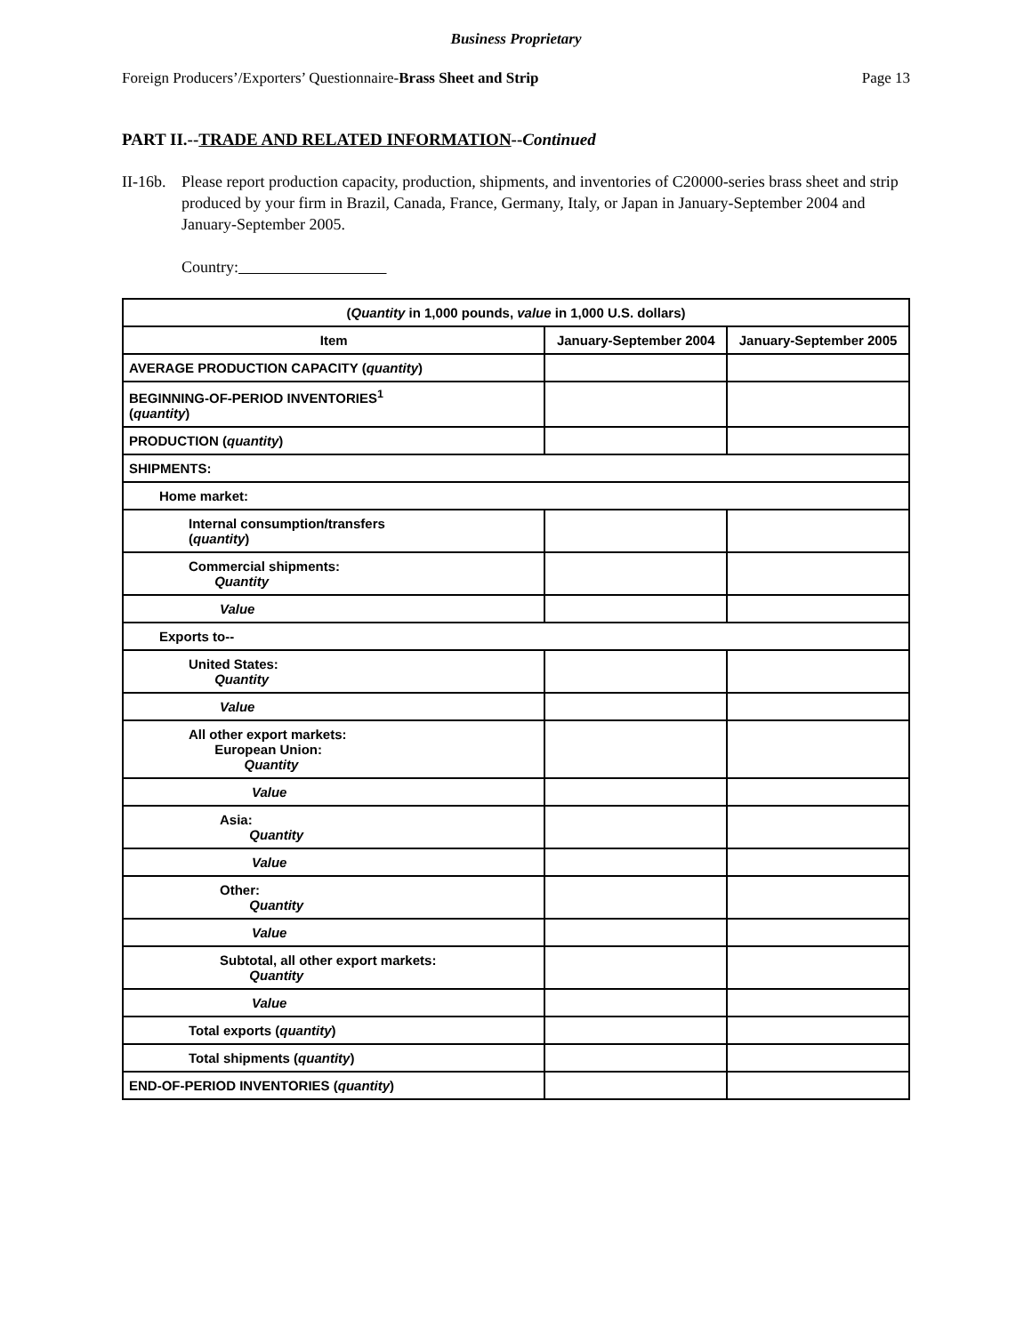Business Proprietary
Foreign Producers’/Exporters’ Questionnaire-Brass Sheet and Strip Page 13
PART II.--TRADE AND RELATED INFORMATION--Continued
II-16b. Please report production capacity, production, shipments, and inventories of C20000-series brass sheet and strip produced by your firm in Brazil, Canada, France, Germany, Italy, or Japan in January-September 2004 and January-September 2005.
Country:
| ( Quantity in 1,000 pounds, value in 1,000 U.S. dollars) | | |
| --- | --- | --- |
| Item | January-September 2004 | January-September 2005 |
| AVERAGE PRODUCTION CAPACITY ( quantity ) | | |
| BEGINNING-OF-PERIOD INVENTORIES<sup>1</sup> ( quantity ) | | |
| PRODUCTION ( quantity ) | | |
| SHIPMENTS: | | |
| Home market: | | |
| Internal consumption/transfers ( quantity ) | | |
| Commercial shipments: Quantity | | |
| Value | | |
| Exports to-- | | |
| United States: Quantity | | |
| Value | | |
| All other export markets: European Union: Quantity | | |
| Value | | |
| Asia: Quantity | | |
| Value | | |
| Other: Quantity | | |
| Value | | |
| Subtotal, all other export markets: Quantity | | |
| Value | | |
| Total exports ( quantity ) | | |
| Total shipments ( quantity ) | | |
| END-OF-PERIOD INVENTORIES ( quantity ) | | |